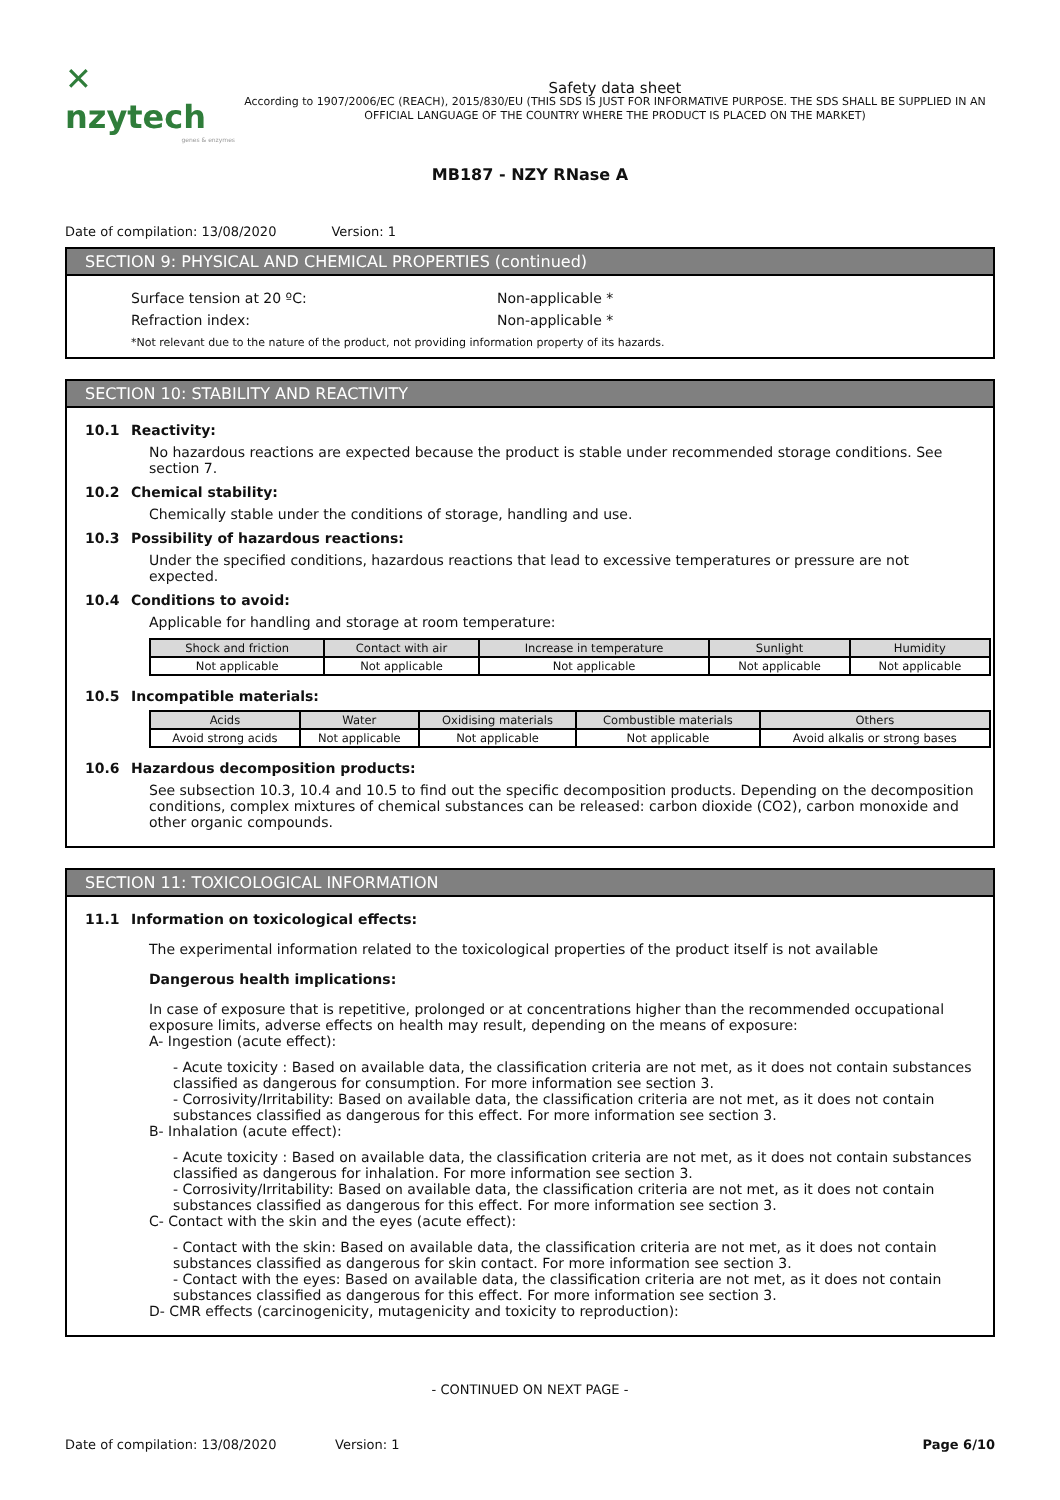✕ nzytech
genes & enzymes
Safety data sheet
According to 1907/2006/EC (REACH), 2015/830/EU (THIS SDS IS JUST FOR INFORMATIVE PURPOSE. THE SDS SHALL BE SUPPLIED IN AN OFFICIAL LANGUAGE OF THE COUNTRY WHERE THE PRODUCT IS PLACED ON THE MARKET)
MB187 - NZY RNase A
Date of compilation: 13/08/2020 Version: 1
SECTION 9: PHYSICAL AND CHEMICAL PROPERTIES (continued)
Surface tension at 20 ºC: Non-applicable *
Refraction index: Non-applicable *
*Not relevant due to the nature of the product, not providing information property of its hazards.
SECTION 10: STABILITY AND REACTIVITY
10.1 Reactivity:
No hazardous reactions are expected because the product is stable under recommended storage conditions. See section 7.
10.2 Chemical stability:
Chemically stable under the conditions of storage, handling and use.
10.3 Possibility of hazardous reactions:
Under the specified conditions, hazardous reactions that lead to excessive temperatures or pressure are not expected.
10.4 Conditions to avoid:
Applicable for handling and storage at room temperature:
| Shock and friction | Contact with air | Increase in temperature | Sunlight | Humidity |
| --- | --- | --- | --- | --- |
| Not applicable | Not applicable | Not applicable | Not applicable | Not applicable |
10.5 Incompatible materials:
| Acids | Water | Oxidising materials | Combustible materials | Others |
| --- | --- | --- | --- | --- |
| Avoid strong acids | Not applicable | Not applicable | Not applicable | Avoid alkalis or strong bases |
10.6 Hazardous decomposition products:
See subsection 10.3, 10.4 and 10.5 to find out the specific decomposition products. Depending on the decomposition conditions, complex mixtures of chemical substances can be released: carbon dioxide (CO2), carbon monoxide and other organic compounds.
SECTION 11: TOXICOLOGICAL INFORMATION
11.1 Information on toxicological effects:
The experimental information related to the toxicological properties of the product itself is not available
Dangerous health implications:
In case of exposure that is repetitive, prolonged or at concentrations higher than the recommended occupational exposure limits, adverse effects on health may result, depending on the means of exposure:
A- Ingestion (acute effect):
- Acute toxicity : Based on available data, the classification criteria are not met, as it does not contain substances classified as dangerous for consumption. For more information see section 3.
- Corrosivity/Irritability: Based on available data, the classification criteria are not met, as it does not contain substances classified as dangerous for this effect. For more information see section 3.
B- Inhalation (acute effect):
- Acute toxicity : Based on available data, the classification criteria are not met, as it does not contain substances classified as dangerous for inhalation. For more information see section 3.
- Corrosivity/Irritability: Based on available data, the classification criteria are not met, as it does not contain substances classified as dangerous for this effect. For more information see section 3.
C- Contact with the skin and the eyes (acute effect):
- Contact with the skin: Based on available data, the classification criteria are not met, as it does not contain substances classified as dangerous for skin contact. For more information see section 3.
- Contact with the eyes: Based on available data, the classification criteria are not met, as it does not contain substances classified as dangerous for this effect. For more information see section 3.
D- CMR effects (carcinogenicity, mutagenicity and toxicity to reproduction):
- CONTINUED ON NEXT PAGE -
Date of compilation: 13/08/2020 Version: 1 Page 6/10